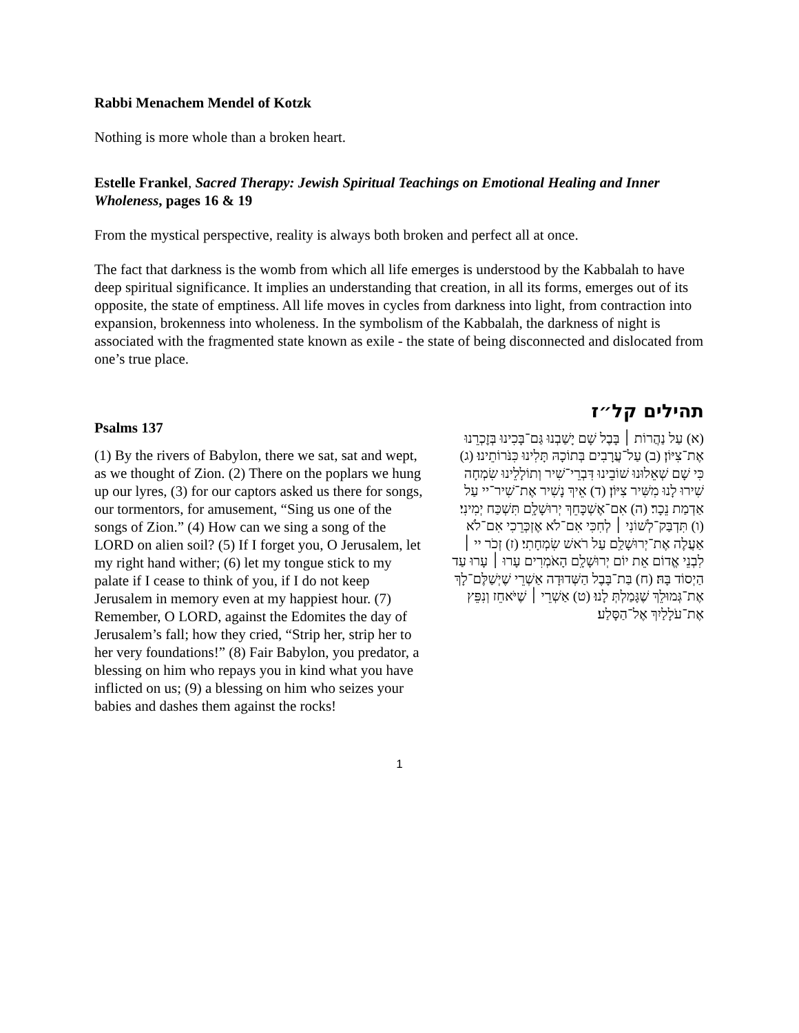Rabbi Menachem Mendel of Kotzk
Nothing is more whole than a broken heart.
Estelle Frankel, Sacred Therapy: Jewish Spiritual Teachings on Emotional Healing and Inner Wholeness, pages 16 & 19
From the mystical perspective, reality is always both broken and perfect all at once.
The fact that darkness is the womb from which all life emerges is understood by the Kabbalah to have deep spiritual significance. It implies an understanding that creation, in all its forms, emerges out of its opposite, the state of emptiness. All life moves in cycles from darkness into light, from contraction into expansion, brokenness into wholeness. In the symbolism of the Kabbalah, the darkness of night is associated with the fragmented state known as exile - the state of being disconnected and dislocated from one’s true place.
Psalms 137
(1) By the rivers of Babylon, there we sat, sat and wept, as we thought of Zion. (2) There on the poplars we hung up our lyres, (3) for our captors asked us there for songs, our tormentors, for amusement, “Sing us one of the songs of Zion.” (4) How can we sing a song of the LORD on alien soil? (5) If I forget you, O Jerusalem, let my right hand wither; (6) let my tongue stick to my palate if I cease to think of you, if I do not keep Jerusalem in memory even at my happiest hour. (7) Remember, O LORD, against the Edomites the day of Jerusalem’s fall; how they cried, “Strip her, strip her to her very foundations!” (8) Fair Babylon, you predator, a blessing on him who repays you in kind what you have inflicted on us; (9) a blessing on him who seizes your babies and dashes them against the rocks!
תהילים קל״ז
(א) עַל נַהֲרוֹת ׀ בָּבֶל שָׁם יָשַׁבְנוּ גַּם־בָּכִינוּ בְּזׇכְרֵנוּ אֶת־צִיּוֹן׃ (ב) עַל־עֲרָבִים בְּתוֹכָהּ תָּלִינוּ כִּנֹּרוֹתֵינוּ׃ (ג) כִּי שָׁם שְׁאֵלוּנוּ שׁוֹבֵינוּ דִּבְרֵי־שִׁיר וְתוֹלָלֵינוּ שִׂמְחָה שִׁירוּ לָנוּ מִשִּׁיר צִיּוֹן׃ (ד) אֵיךְ נָשִׁיר אֶת־שִׁיר־יי עַל אַדְמַת נֵכָר׃ (ה) אִם־אֶשְׁכָּחֵךְ יְרוּשָׁלָ͏ִם תִּשְׁכַּח יְמִינִי׃ (ו) תִּדְבַּק־לְשׁוֹנִי ׀ לְחִכִּי אִם־לֹא אֶזְכְּרֵכִי אִם־לֹא אַעֲלֶה אֶת־יְרוּשָׁלַ͏ִם עַל רֹאשׁ שִׂמְחָתִי׃ (ז) זְכֹר יי ׀ לִבְנֵי אֱדוֹם אֵת יוֹם יְרוּשָׁלָ͏ִם הָאֹמְרִים עָרוּ ׀ עָרוּ עַד הַיְסוֹד בָּהּ׃ (ח) בַּת־בָּבֶל הַשְּׁדוּדָה אַשְׁרֵי שֶׁיְשַׁלֶּם־לָךְ אֶת־גְּמוּלֵךְ שֶׁגָּמַלְתְּ לָנוּ׃ (ט) אַשְׁרֵי ׀ שֶׁיֹּאחֵז וְנִפֵּץ אֶת־עֹלָלַיִךְ אֶל־הַסָּלַע׃
1